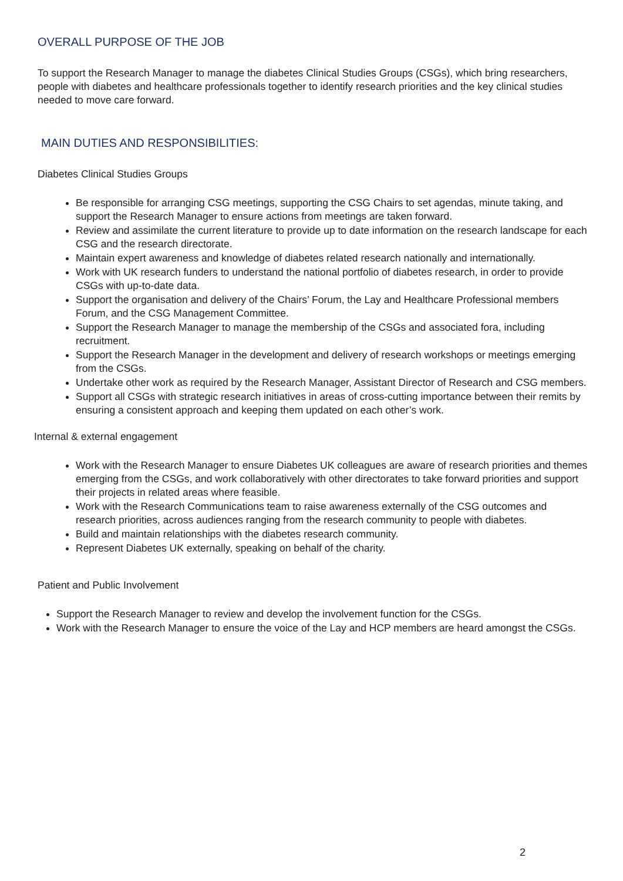OVERALL PURPOSE OF THE JOB
To support the Research Manager to manage the diabetes Clinical Studies Groups (CSGs), which bring researchers, people with diabetes and healthcare professionals together to identify research priorities and the key clinical studies needed to move care forward.
MAIN DUTIES AND RESPONSIBILITIES:
Diabetes Clinical Studies Groups
Be responsible for arranging CSG meetings, supporting the CSG Chairs to set agendas, minute taking, and support the Research Manager to ensure actions from meetings are taken forward.
Review and assimilate the current literature to provide up to date information on the research landscape for each CSG and the research directorate.
Maintain expert awareness and knowledge of diabetes related research nationally and internationally.
Work with UK research funders to understand the national portfolio of diabetes research, in order to provide CSGs with up-to-date data.
Support the organisation and delivery of the Chairs’ Forum, the Lay and Healthcare Professional members Forum, and the CSG Management Committee.
Support the Research Manager to manage the membership of the CSGs and associated fora, including recruitment.
Support the Research Manager in the development and delivery of research workshops or meetings emerging from the CSGs.
Undertake other work as required by the Research Manager, Assistant Director of Research and CSG members.
Support all CSGs with strategic research initiatives in areas of cross-cutting importance between their remits by ensuring a consistent approach and keeping them updated on each other’s work.
Internal & external engagement
Work with the Research Manager to ensure Diabetes UK colleagues are aware of research priorities and themes emerging from the CSGs, and work collaboratively with other directorates to take forward priorities and support their projects in related areas where feasible.
Work with the Research Communications team to raise awareness externally of the CSG outcomes and research priorities, across audiences ranging from the research community to people with diabetes.
Build and maintain relationships with the diabetes research community.
Represent Diabetes UK externally, speaking on behalf of the charity.
Patient and Public Involvement
Support the Research Manager to review and develop the involvement function for the CSGs.
Work with the Research Manager to ensure the voice of the Lay and HCP members are heard amongst the CSGs.
2